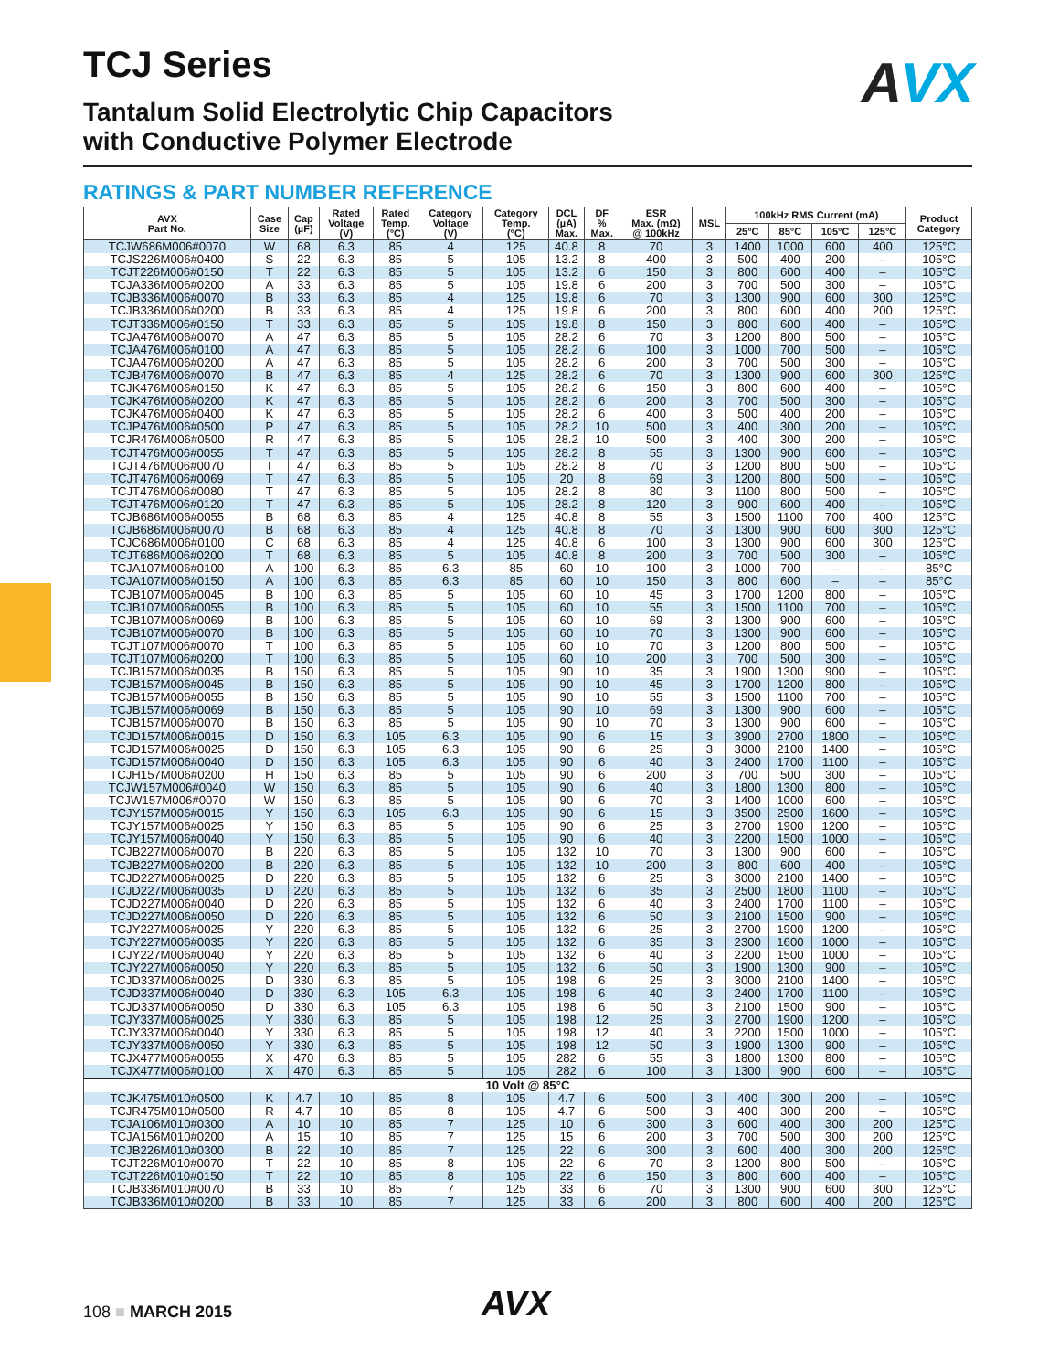AVX
TCJ Series
Tantalum Solid Electrolytic Chip Capacitors
with Conductive Polymer Electrode
RATINGS & PART NUMBER REFERENCE
| AVX Part No. | Case Size | Cap (µF) | Rated Voltage (V) | Rated Temp. (°C) | Category Voltage (V) | Category Temp. (°C) | DCL (µA) Max. | DF % Max. | ESR Max. (mΩ) @ 100kHz | MSL | 100kHz RMS Current (mA) | | | | Product Category |
| --- | --- | --- | --- | --- | --- | --- | --- | --- | --- | --- | --- | --- | --- | --- | --- |
| | | | | | | | | | | | 25°C | 85°C | 105°C | 125°C | |
| TCJW686M006#0070 | W | 68 | 6.3 | 85 | 4 | 125 | 40.8 | 8 | 70 | 3 | 1400 | 1000 | 600 | 400 | 125°C |
| TCJS226M006#0400 | S | 22 | 6.3 | 85 | 5 | 105 | 13.2 | 8 | 400 | 3 | 500 | 400 | 200 | – | 105°C |
| TCJT226M006#0150 | T | 22 | 6.3 | 85 | 5 | 105 | 13.2 | 6 | 150 | 3 | 800 | 600 | 400 | – | 105°C |
| TCJA336M006#0200 | A | 33 | 6.3 | 85 | 5 | 105 | 19.8 | 6 | 200 | 3 | 700 | 500 | 300 | – | 105°C |
| TCJB336M006#0070 | B | 33 | 6.3 | 85 | 4 | 125 | 19.8 | 6 | 70 | 3 | 1300 | 900 | 600 | 300 | 125°C |
| TCJB336M006#0200 | B | 33 | 6.3 | 85 | 4 | 125 | 19.8 | 6 | 200 | 3 | 800 | 600 | 400 | 200 | 125°C |
| TCJT336M006#0150 | T | 33 | 6.3 | 85 | 5 | 105 | 19.8 | 8 | 150 | 3 | 800 | 600 | 400 | – | 105°C |
| TCJA476M006#0070 | A | 47 | 6.3 | 85 | 5 | 105 | 28.2 | 6 | 70 | 3 | 1200 | 800 | 500 | – | 105°C |
| TCJA476M006#0100 | A | 47 | 6.3 | 85 | 5 | 105 | 28.2 | 6 | 100 | 3 | 1000 | 700 | 500 | – | 105°C |
| TCJA476M006#0200 | A | 47 | 6.3 | 85 | 5 | 105 | 28.2 | 6 | 200 | 3 | 700 | 500 | 300 | – | 105°C |
| TCJB476M006#0070 | B | 47 | 6.3 | 85 | 4 | 125 | 28.2 | 6 | 70 | 3 | 1300 | 900 | 600 | 300 | 125°C |
| TCJK476M006#0150 | K | 47 | 6.3 | 85 | 5 | 105 | 28.2 | 6 | 150 | 3 | 800 | 600 | 400 | – | 105°C |
| TCJK476M006#0200 | K | 47 | 6.3 | 85 | 5 | 105 | 28.2 | 6 | 200 | 3 | 700 | 500 | 300 | – | 105°C |
| TCJK476M006#0400 | K | 47 | 6.3 | 85 | 5 | 105 | 28.2 | 6 | 400 | 3 | 500 | 400 | 200 | – | 105°C |
| TCJP476M006#0500 | P | 47 | 6.3 | 85 | 5 | 105 | 28.2 | 10 | 500 | 3 | 400 | 300 | 200 | – | 105°C |
| TCJR476M006#0500 | R | 47 | 6.3 | 85 | 5 | 105 | 28.2 | 10 | 500 | 3 | 400 | 300 | 200 | – | 105°C |
| TCJT476M006#0055 | T | 47 | 6.3 | 85 | 5 | 105 | 28.2 | 8 | 55 | 3 | 1300 | 900 | 600 | – | 105°C |
| TCJT476M006#0070 | T | 47 | 6.3 | 85 | 5 | 105 | 28.2 | 8 | 70 | 3 | 1200 | 800 | 500 | – | 105°C |
| TCJT476M006#0069 | T | 47 | 6.3 | 85 | 5 | 105 | 20 | 8 | 69 | 3 | 1200 | 800 | 500 | – | 105°C |
| TCJT476M006#0080 | T | 47 | 6.3 | 85 | 5 | 105 | 28.2 | 8 | 80 | 3 | 1100 | 800 | 500 | – | 105°C |
| TCJT476M006#0120 | T | 47 | 6.3 | 85 | 5 | 105 | 28.2 | 8 | 120 | 3 | 900 | 600 | 400 | – | 105°C |
| TCJB686M006#0055 | B | 68 | 6.3 | 85 | 4 | 125 | 40.8 | 8 | 55 | 3 | 1500 | 1100 | 700 | 400 | 125°C |
| TCJB686M006#0070 | B | 68 | 6.3 | 85 | 4 | 125 | 40.8 | 8 | 70 | 3 | 1300 | 900 | 600 | 300 | 125°C |
| TCJC686M006#0100 | C | 68 | 6.3 | 85 | 4 | 125 | 40.8 | 6 | 100 | 3 | 1300 | 900 | 600 | 300 | 125°C |
| TCJT686M006#0200 | T | 68 | 6.3 | 85 | 5 | 105 | 40.8 | 8 | 200 | 3 | 700 | 500 | 300 | – | 105°C |
| TCJA107M006#0100 | A | 100 | 6.3 | 85 | 6.3 | 85 | 60 | 10 | 100 | 3 | 1000 | 700 | – | – | 85°C |
| TCJA107M006#0150 | A | 100 | 6.3 | 85 | 6.3 | 85 | 60 | 10 | 150 | 3 | 800 | 600 | – | – | 85°C |
| TCJB107M006#0045 | B | 100 | 6.3 | 85 | 5 | 105 | 60 | 10 | 45 | 3 | 1700 | 1200 | 800 | – | 105°C |
| TCJB107M006#0055 | B | 100 | 6.3 | 85 | 5 | 105 | 60 | 10 | 55 | 3 | 1500 | 1100 | 700 | – | 105°C |
| TCJB107M006#0069 | B | 100 | 6.3 | 85 | 5 | 105 | 60 | 10 | 69 | 3 | 1300 | 900 | 600 | – | 105°C |
| TCJB107M006#0070 | B | 100 | 6.3 | 85 | 5 | 105 | 60 | 10 | 70 | 3 | 1300 | 900 | 600 | – | 105°C |
| TCJT107M006#0070 | T | 100 | 6.3 | 85 | 5 | 105 | 60 | 10 | 70 | 3 | 1200 | 800 | 500 | – | 105°C |
| TCJT107M006#0200 | T | 100 | 6.3 | 85 | 5 | 105 | 60 | 10 | 200 | 3 | 700 | 500 | 300 | – | 105°C |
| TCJB157M006#0035 | B | 150 | 6.3 | 85 | 5 | 105 | 90 | 10 | 35 | 3 | 1900 | 1300 | 900 | – | 105°C |
| TCJB157M006#0045 | B | 150 | 6.3 | 85 | 5 | 105 | 90 | 10 | 45 | 3 | 1700 | 1200 | 800 | – | 105°C |
| TCJB157M006#0055 | B | 150 | 6.3 | 85 | 5 | 105 | 90 | 10 | 55 | 3 | 1500 | 1100 | 700 | – | 105°C |
| TCJB157M006#0069 | B | 150 | 6.3 | 85 | 5 | 105 | 90 | 10 | 69 | 3 | 1300 | 900 | 600 | – | 105°C |
| TCJB157M006#0070 | B | 150 | 6.3 | 85 | 5 | 105 | 90 | 10 | 70 | 3 | 1300 | 900 | 600 | – | 105°C |
| TCJD157M006#0015 | D | 150 | 6.3 | 105 | 6.3 | 105 | 90 | 6 | 15 | 3 | 3900 | 2700 | 1800 | – | 105°C |
| TCJD157M006#0025 | D | 150 | 6.3 | 105 | 6.3 | 105 | 90 | 6 | 25 | 3 | 3000 | 2100 | 1400 | – | 105°C |
| TCJD157M006#0040 | D | 150 | 6.3 | 105 | 6.3 | 105 | 90 | 6 | 40 | 3 | 2400 | 1700 | 1100 | – | 105°C |
| TCJH157M006#0200 | H | 150 | 6.3 | 85 | 5 | 105 | 90 | 6 | 200 | 3 | 700 | 500 | 300 | – | 105°C |
| TCJW157M006#0040 | W | 150 | 6.3 | 85 | 5 | 105 | 90 | 6 | 40 | 3 | 1800 | 1300 | 800 | – | 105°C |
| TCJW157M006#0070 | W | 150 | 6.3 | 85 | 5 | 105 | 90 | 6 | 70 | 3 | 1400 | 1000 | 600 | – | 105°C |
| TCJY157M006#0015 | Y | 150 | 6.3 | 105 | 6.3 | 105 | 90 | 6 | 15 | 3 | 3500 | 2500 | 1600 | – | 105°C |
| TCJY157M006#0025 | Y | 150 | 6.3 | 85 | 5 | 105 | 90 | 6 | 25 | 3 | 2700 | 1900 | 1200 | – | 105°C |
| TCJY157M006#0040 | Y | 150 | 6.3 | 85 | 5 | 105 | 90 | 6 | 40 | 3 | 2200 | 1500 | 1000 | – | 105°C |
| TCJB227M006#0070 | B | 220 | 6.3 | 85 | 5 | 105 | 132 | 10 | 70 | 3 | 1300 | 900 | 600 | – | 105°C |
| TCJB227M006#0200 | B | 220 | 6.3 | 85 | 5 | 105 | 132 | 10 | 200 | 3 | 800 | 600 | 400 | – | 105°C |
| TCJD227M006#0025 | D | 220 | 6.3 | 85 | 5 | 105 | 132 | 6 | 25 | 3 | 3000 | 2100 | 1400 | – | 105°C |
| TCJD227M006#0035 | D | 220 | 6.3 | 85 | 5 | 105 | 132 | 6 | 35 | 3 | 2500 | 1800 | 1100 | – | 105°C |
| TCJD227M006#0040 | D | 220 | 6.3 | 85 | 5 | 105 | 132 | 6 | 40 | 3 | 2400 | 1700 | 1100 | – | 105°C |
| TCJD227M006#0050 | D | 220 | 6.3 | 85 | 5 | 105 | 132 | 6 | 50 | 3 | 2100 | 1500 | 900 | – | 105°C |
| TCJY227M006#0025 | Y | 220 | 6.3 | 85 | 5 | 105 | 132 | 6 | 25 | 3 | 2700 | 1900 | 1200 | – | 105°C |
| TCJY227M006#0035 | Y | 220 | 6.3 | 85 | 5 | 105 | 132 | 6 | 35 | 3 | 2300 | 1600 | 1000 | – | 105°C |
| TCJY227M006#0040 | Y | 220 | 6.3 | 85 | 5 | 105 | 132 | 6 | 40 | 3 | 2200 | 1500 | 1000 | – | 105°C |
| TCJY227M006#0050 | Y | 220 | 6.3 | 85 | 5 | 105 | 132 | 6 | 50 | 3 | 1900 | 1300 | 900 | – | 105°C |
| TCJD337M006#0025 | D | 330 | 6.3 | 85 | 5 | 105 | 198 | 6 | 25 | 3 | 3000 | 2100 | 1400 | – | 105°C |
| TCJD337M006#0040 | D | 330 | 6.3 | 105 | 6.3 | 105 | 198 | 6 | 40 | 3 | 2400 | 1700 | 1100 | – | 105°C |
| TCJD337M006#0050 | D | 330 | 6.3 | 105 | 6.3 | 105 | 198 | 6 | 50 | 3 | 2100 | 1500 | 900 | – | 105°C |
| TCJY337M006#0025 | Y | 330 | 6.3 | 85 | 5 | 105 | 198 | 12 | 25 | 3 | 2700 | 1900 | 1200 | – | 105°C |
| TCJY337M006#0040 | Y | 330 | 6.3 | 85 | 5 | 105 | 198 | 12 | 40 | 3 | 2200 | 1500 | 1000 | – | 105°C |
| TCJY337M006#0050 | Y | 330 | 6.3 | 85 | 5 | 105 | 198 | 12 | 50 | 3 | 1900 | 1300 | 900 | – | 105°C |
| TCJX477M006#0055 | X | 470 | 6.3 | 85 | 5 | 105 | 282 | 6 | 55 | 3 | 1800 | 1300 | 800 | – | 105°C |
| TCJX477M006#0100 | X | 470 | 6.3 | 85 | 5 | 105 | 282 | 6 | 100 | 3 | 1300 | 900 | 600 | – | 105°C |
| 10 Volt @ 85°C | | | | | | | | | | | | | | | |
| TCJK475M010#0500 | K | 4.7 | 10 | 85 | 8 | 105 | 4.7 | 6 | 500 | 3 | 400 | 300 | 200 | – | 105°C |
| TCJR475M010#0500 | R | 4.7 | 10 | 85 | 8 | 105 | 4.7 | 6 | 500 | 3 | 400 | 300 | 200 | – | 105°C |
| TCJA106M010#0300 | A | 10 | 10 | 85 | 7 | 125 | 10 | 6 | 300 | 3 | 600 | 400 | 300 | 200 | 125°C |
| TCJA156M010#0200 | A | 15 | 10 | 85 | 7 | 125 | 15 | 6 | 200 | 3 | 700 | 500 | 300 | 200 | 125°C |
| TCJB226M010#0300 | B | 22 | 10 | 85 | 7 | 125 | 22 | 6 | 300 | 3 | 600 | 400 | 300 | 200 | 125°C |
| TCJT226M010#0070 | T | 22 | 10 | 85 | 8 | 105 | 22 | 6 | 70 | 3 | 1200 | 800 | 500 | – | 105°C |
| TCJT226M010#0150 | T | 22 | 10 | 85 | 8 | 105 | 22 | 6 | 150 | 3 | 800 | 600 | 400 | – | 105°C |
| TCJB336M010#0070 | B | 33 | 10 | 85 | 7 | 125 | 33 | 6 | 70 | 3 | 1300 | 900 | 600 | 300 | 125°C |
| TCJB336M010#0200 | B | 33 | 10 | 85 | 7 | 125 | 33 | 6 | 200 | 3 | 800 | 600 | 400 | 200 | 125°C |
108 ■ MARCH 2015 AVX